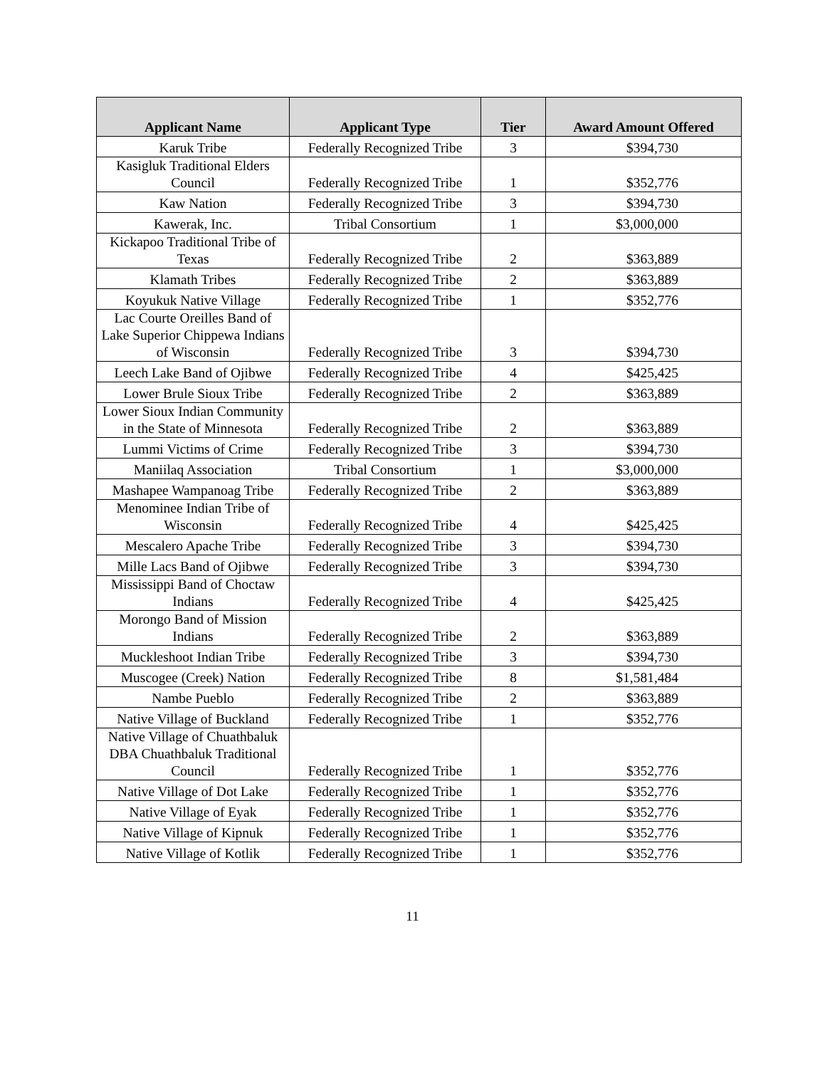| Applicant Name | Applicant Type | Tier | Award Amount Offered |
| --- | --- | --- | --- |
| Karuk Tribe | Federally Recognized Tribe | 3 | $394,730 |
| Kasigluk Traditional Elders Council | Federally Recognized Tribe | 1 | $352,776 |
| Kaw Nation | Federally Recognized Tribe | 3 | $394,730 |
| Kawerak, Inc. | Tribal Consortium | 1 | $3,000,000 |
| Kickapoo Traditional Tribe of Texas | Federally Recognized Tribe | 2 | $363,889 |
| Klamath Tribes | Federally Recognized Tribe | 2 | $363,889 |
| Koyukuk Native Village | Federally Recognized Tribe | 1 | $352,776 |
| Lac Courte Oreilles Band of Lake Superior Chippewa Indians of Wisconsin | Federally Recognized Tribe | 3 | $394,730 |
| Leech Lake Band of Ojibwe | Federally Recognized Tribe | 4 | $425,425 |
| Lower Brule Sioux Tribe | Federally Recognized Tribe | 2 | $363,889 |
| Lower Sioux Indian Community in the State of Minnesota | Federally Recognized Tribe | 2 | $363,889 |
| Lummi Victims of Crime | Federally Recognized Tribe | 3 | $394,730 |
| Maniilaq Association | Tribal Consortium | 1 | $3,000,000 |
| Mashapee Wampanoag Tribe | Federally Recognized Tribe | 2 | $363,889 |
| Menominee Indian Tribe of Wisconsin | Federally Recognized Tribe | 4 | $425,425 |
| Mescalero Apache Tribe | Federally Recognized Tribe | 3 | $394,730 |
| Mille Lacs Band of Ojibwe | Federally Recognized Tribe | 3 | $394,730 |
| Mississippi Band of Choctaw Indians | Federally Recognized Tribe | 4 | $425,425 |
| Morongo Band of Mission Indians | Federally Recognized Tribe | 2 | $363,889 |
| Muckleshoot Indian Tribe | Federally Recognized Tribe | 3 | $394,730 |
| Muscogee (Creek) Nation | Federally Recognized Tribe | 8 | $1,581,484 |
| Nambe Pueblo | Federally Recognized Tribe | 2 | $363,889 |
| Native Village of Buckland | Federally Recognized Tribe | 1 | $352,776 |
| Native Village of Chuathbaluk DBA Chuathbaluk Traditional Council | Federally Recognized Tribe | 1 | $352,776 |
| Native Village of Dot Lake | Federally Recognized Tribe | 1 | $352,776 |
| Native Village of Eyak | Federally Recognized Tribe | 1 | $352,776 |
| Native Village of Kipnuk | Federally Recognized Tribe | 1 | $352,776 |
| Native Village of Kotlik | Federally Recognized Tribe | 1 | $352,776 |
11